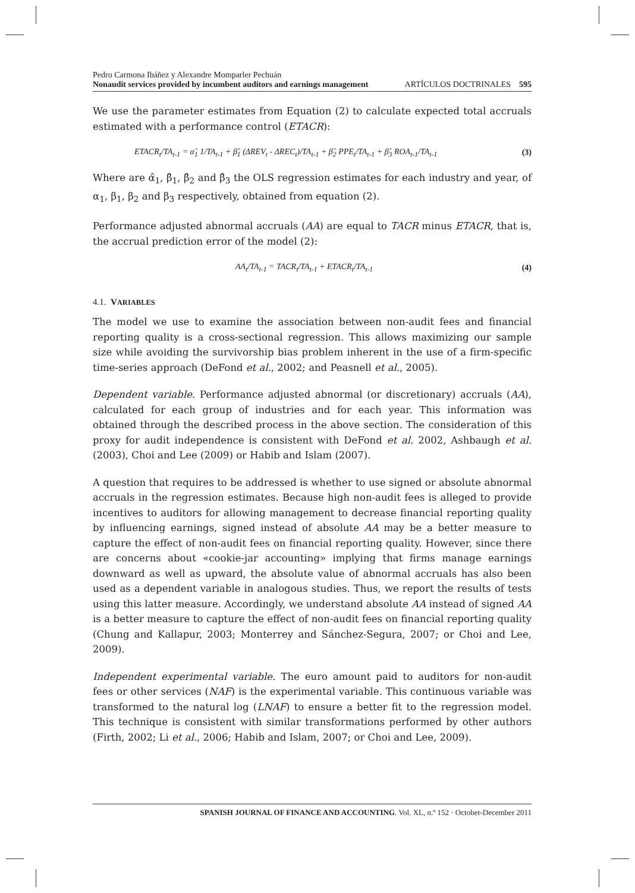Pedro Carmona Ibáñez y Alexandre Momparler Pechuán
Nonaudit services provided by incumbent auditors and earnings management ARTÍCULOS DOCTRINALES 595
We use the parameter estimates from Equation (2) to calculate expected total accruals estimated with a performance control (ETACR):
ETACR<sub>t</sub>/TA<sub>t-1</sub> = α̂<sub>1</sub> 1/TA<sub>t-1</sub> + β̂<sub>1</sub> (ΔREV<sub>t</sub> - ΔREC<sub>t</sub>)/TA<sub>t-1</sub> + β̂<sub>2</sub> PPE<sub>t</sub>/TA<sub>t-1</sub> + β̂<sub>3</sub> ROA<sub>t-1</sub>/TA<sub>t-1</sub> (3)
Where are α̂<sub>1</sub>, β̂<sub>1</sub>, β̂<sub>2</sub> and β̂<sub>3</sub> the OLS regression estimates for each industry and year, of α<sub>1</sub>, β<sub>1</sub>, β<sub>2</sub> and β<sub>3</sub> respectively, obtained from equation (2).
Performance adjusted abnormal accruals (AA) are equal to TACR minus ETACR, that is, the accrual prediction error of the model (2):
AA<sub>t</sub>/TA<sub>t-1</sub> = TACR<sub>t</sub>/TA<sub>t-1</sub> + ETACR<sub>t</sub>/TA<sub>t-1</sub> (4)
4.1. VARIABLES
The model we use to examine the association between non-audit fees and financial reporting quality is a cross-sectional regression. This allows maximizing our sample size while avoiding the survivorship bias problem inherent in the use of a firm-specific time-series approach (DeFond et al., 2002; and Peasnell et al., 2005).
Dependent variable. Performance adjusted abnormal (or discretionary) accruals (AA), calculated for each group of industries and for each year. This information was obtained through the described process in the above section. The consideration of this proxy for audit independence is consistent with DeFond et al. 2002, Ashbaugh et al. (2003), Choi and Lee (2009) or Habib and Islam (2007).
A question that requires to be addressed is whether to use signed or absolute abnormal accruals in the regression estimates. Because high non-audit fees is alleged to provide incentives to auditors for allowing management to decrease financial reporting quality by influencing earnings, signed instead of absolute AA may be a better measure to capture the effect of non-audit fees on financial reporting quality. However, since there are concerns about «cookie-jar accounting» implying that firms manage earnings downward as well as upward, the absolute value of abnormal accruals has also been used as a dependent variable in analogous studies. Thus, we report the results of tests using this latter measure. Accordingly, we understand absolute AA instead of signed AA is a better measure to capture the effect of non-audit fees on financial reporting quality (Chung and Kallapur, 2003; Monterrey and Sánchez-Segura, 2007; or Choi and Lee, 2009).
Independent experimental variable. The euro amount paid to auditors for non-audit fees or other services (NAF) is the experimental variable. This continuous variable was transformed to the natural log (LNAF) to ensure a better fit to the regression model. This technique is consistent with similar transformations performed by other authors (Firth, 2002; Li et al., 2006; Habib and Islam, 2007; or Choi and Lee, 2009).
SPANISH JOURNAL OF FINANCE AND ACCOUNTING. Vol. XL, n.º 152 · October-December 2011